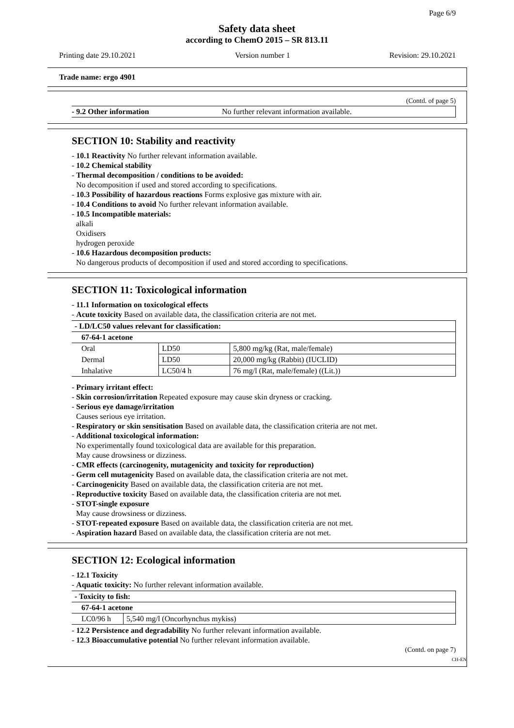Page 6/9
Safety data sheet
according to ChemO 2015 – SR 813.11
Printing date 29.10.2021 Version number 1 Revision: 29.10.2021
Trade name: ergo 4901
(Contd. of page 5)
- 9.2 Other information No further relevant information available.
SECTION 10: Stability and reactivity
- 10.1 Reactivity No further relevant information available.
- 10.2 Chemical stability
- Thermal decomposition / conditions to be avoided:
No decomposition if used and stored according to specifications.
- 10.3 Possibility of hazardous reactions Forms explosive gas mixture with air.
- 10.4 Conditions to avoid No further relevant information available.
- 10.5 Incompatible materials:
alkali
Oxidisers
hydrogen peroxide
- 10.6 Hazardous decomposition products:
No dangerous products of decomposition if used and stored according to specifications.
SECTION 11: Toxicological information
- 11.1 Information on toxicological effects
- Acute toxicity Based on available data, the classification criteria are not met.
| - LD/LC50 values relevant for classification: | | |
| 67-64-1 acetone | | |
| Oral | LD50 | 5,800 mg/kg (Rat, male/female) |
| Dermal | LD50 | 20,000 mg/kg (Rabbit) (IUCLID) |
| Inhalative | LC50/4 h | 76 mg/l (Rat, male/female) ((Lit.)) |
- Primary irritant effect:
- Skin corrosion/irritation Repeated exposure may cause skin dryness or cracking.
- Serious eye damage/irritation
Causes serious eye irritation.
- Respiratory or skin sensitisation Based on available data, the classification criteria are not met.
- Additional toxicological information:
No experimentally found toxicological data are available for this preparation.
May cause drowsiness or dizziness.
- CMR effects (carcinogenity, mutagenicity and toxicity for reproduction)
- Germ cell mutagenicity Based on available data, the classification criteria are not met.
- Carcinogenicity Based on available data, the classification criteria are not met.
- Reproductive toxicity Based on available data, the classification criteria are not met.
- STOT-single exposure
May cause drowsiness or dizziness.
- STOT-repeated exposure Based on available data, the classification criteria are not met.
- Aspiration hazard Based on available data, the classification criteria are not met.
SECTION 12: Ecological information
- 12.1 Toxicity
- Aquatic toxicity: No further relevant information available.
| - Toxicity to fish: | |
| 67-64-1 acetone | |
| LC0/96 h | 5,540 mg/l (Oncorhynchus mykiss) |
- 12.2 Persistence and degradability No further relevant information available.
- 12.3 Bioaccumulative potential No further relevant information available.
(Contd. on page 7)
CH-EN